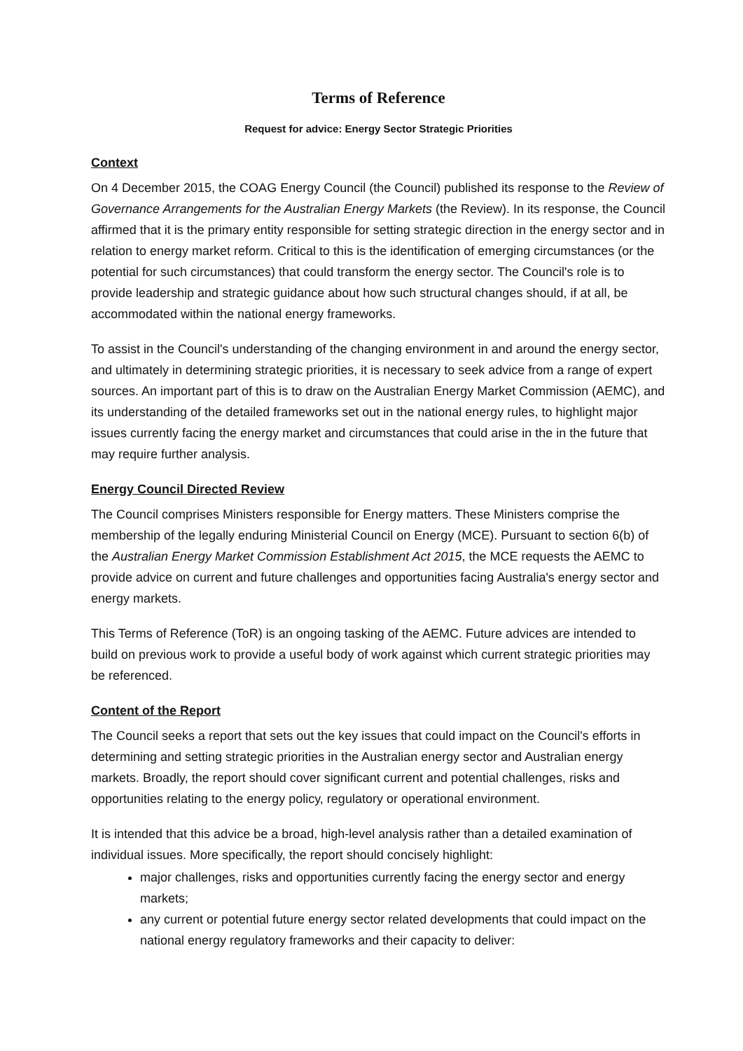Terms of Reference
Request for advice: Energy Sector Strategic Priorities
Context
On 4 December 2015, the COAG Energy Council (the Council) published its response to the Review of Governance Arrangements for the Australian Energy Markets (the Review). In its response, the Council affirmed that it is the primary entity responsible for setting strategic direction in the energy sector and in relation to energy market reform. Critical to this is the identification of emerging circumstances (or the potential for such circumstances) that could transform the energy sector. The Council's role is to provide leadership and strategic guidance about how such structural changes should, if at all, be accommodated within the national energy frameworks.
To assist in the Council's understanding of the changing environment in and around the energy sector, and ultimately in determining strategic priorities, it is necessary to seek advice from a range of expert sources. An important part of this is to draw on the Australian Energy Market Commission (AEMC), and its understanding of the detailed frameworks set out in the national energy rules, to highlight major issues currently facing the energy market and circumstances that could arise in the in the future that may require further analysis.
Energy Council Directed Review
The Council comprises Ministers responsible for Energy matters. These Ministers comprise the membership of the legally enduring Ministerial Council on Energy (MCE). Pursuant to section 6(b) of the Australian Energy Market Commission Establishment Act 2015, the MCE requests the AEMC to provide advice on current and future challenges and opportunities facing Australia's energy sector and energy markets.
This Terms of Reference (ToR) is an ongoing tasking of the AEMC. Future advices are intended to build on previous work to provide a useful body of work against which current strategic priorities may be referenced.
Content of the Report
The Council seeks a report that sets out the key issues that could impact on the Council's efforts in determining and setting strategic priorities in the Australian energy sector and Australian energy markets. Broadly, the report should cover significant current and potential challenges, risks and opportunities relating to the energy policy, regulatory or operational environment.
It is intended that this advice be a broad, high-level analysis rather than a detailed examination of individual issues. More specifically, the report should concisely highlight:
major challenges, risks and opportunities currently facing the energy sector and energy markets;
any current or potential future energy sector related developments that could impact on the national energy regulatory frameworks and their capacity to deliver: